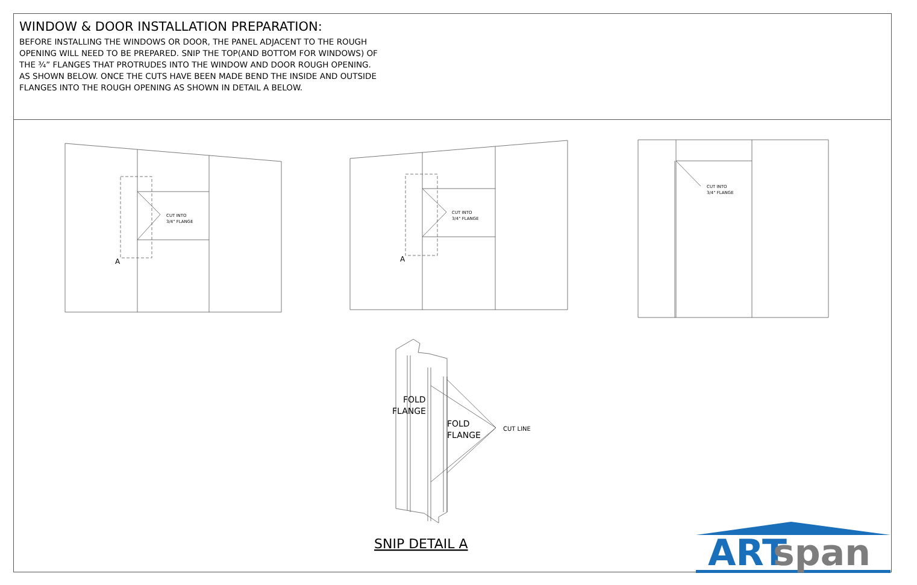WINDOW & DOOR INSTALLATION PREPARATION:
BEFORE INSTALLING THE WINDOWS OR DOOR, THE PANEL ADJACENT TO THE ROUGH
OPENING WILL NEED TO BE PREPARED. SNIP THE TOP(AND BOTTOM FOR WINDOWS) OF
THE ¾” FLANGES THAT PROTRUDES INTO THE WINDOW AND DOOR ROUGH OPENING.
AS SHOWN BELOW. ONCE THE CUTS HAVE BEEN MADE BEND THE INSIDE AND OUTSIDE
FLANGES INTO THE ROUGH OPENING AS SHOWN IN DETAIL A BELOW.
CUT INTO
3/4" FLANGE
A
CUT INTO
3/4" FLANGE
A
CUT INTO
3/4" FLANGE
FOLD
FLANGE
FOLD
FLANGE
CUT LINE
SNIP DETAIL A
ART
span